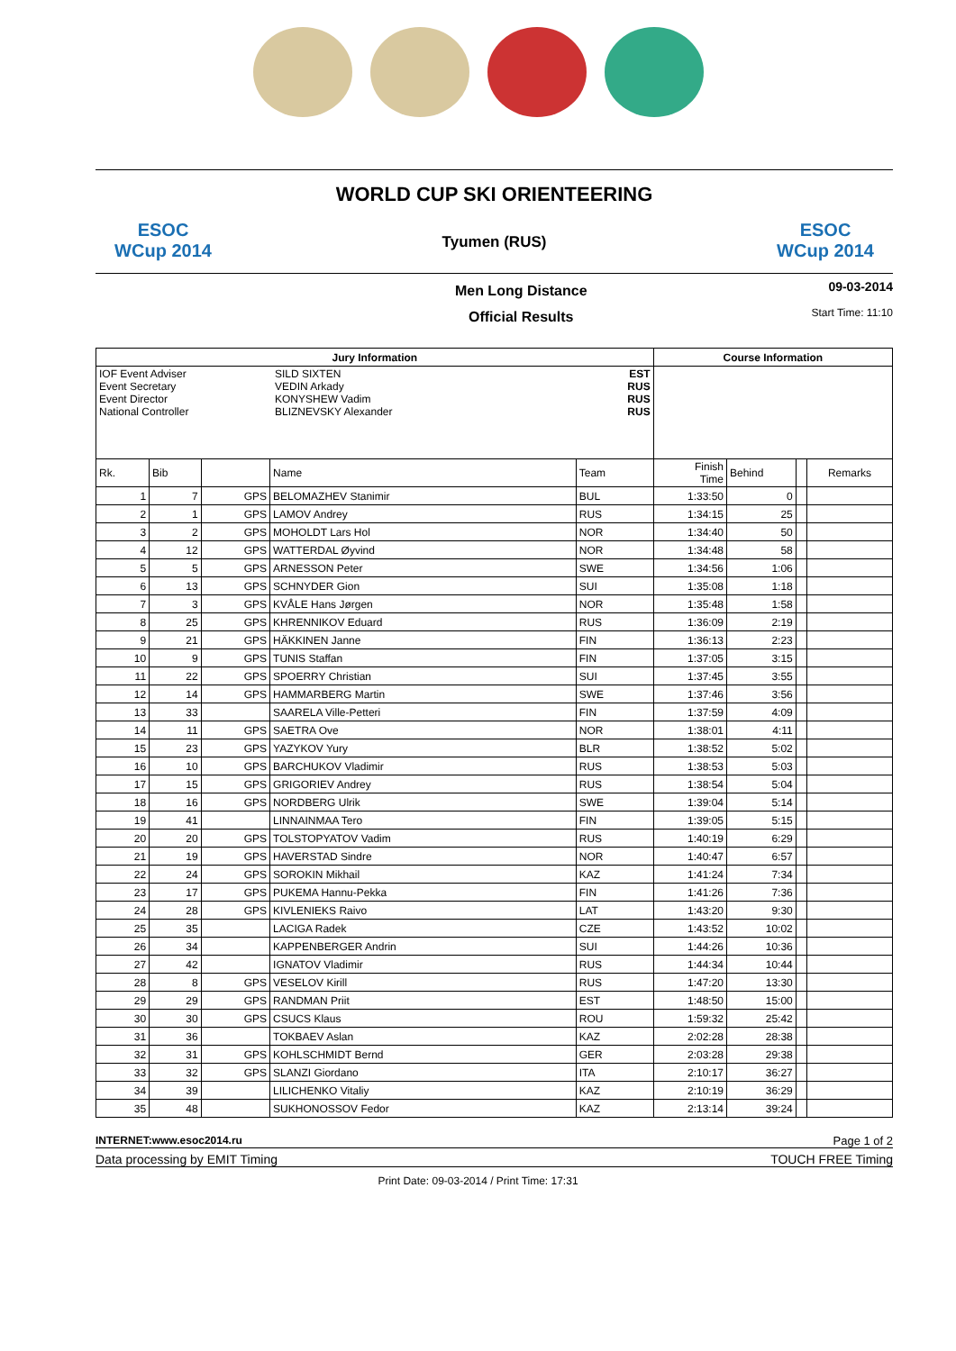ESOC
WCup 2014
WORLD CUP SKI ORIENTEERING
Tyumen (RUS)
ESOC
WCup 2014
Men Long Distance
Official Results
09-03-2014
Start Time: 11:10
| Jury Information | | | | | Course Information | | | |
| --- | --- | --- | --- | --- | --- | --- | --- | --- |
| IOF Event Adviser Event Secretary Event Director National Controller SILD SIXTEN VEDIN Arkady KONYSHEW Vadim BLIZNEVSKY Alexander EST RUS RUS RUS | | | | | | | | |
| Rk. | Bib | | Name | Team | Finish Time | Behind | | Remarks |
| 1 | 7 | GPS | BELOMAZHEV Stanimir | BUL | 1:33:50 | 0 | | |
| 2 | 1 | GPS | LAMOV Andrey | RUS | 1:34:15 | 25 | | |
| 3 | 2 | GPS | MOHOLDT Lars Hol | NOR | 1:34:40 | 50 | | |
| 4 | 12 | GPS | WATTERDAL Øyvind | NOR | 1:34:48 | 58 | | |
| 5 | 5 | GPS | ARNESSON Peter | SWE | 1:34:56 | 1:06 | | |
| 6 | 13 | GPS | SCHNYDER Gion | SUI | 1:35:08 | 1:18 | | |
| 7 | 3 | GPS | KVÅLE Hans Jørgen | NOR | 1:35:48 | 1:58 | | |
| 8 | 25 | GPS | KHRENNIKOV Eduard | RUS | 1:36:09 | 2:19 | | |
| 9 | 21 | GPS | HÄKKINEN Janne | FIN | 1:36:13 | 2:23 | | |
| 10 | 9 | GPS | TUNIS Staffan | FIN | 1:37:05 | 3:15 | | |
| 11 | 22 | GPS | SPOERRY Christian | SUI | 1:37:45 | 3:55 | | |
| 12 | 14 | GPS | HAMMARBERG Martin | SWE | 1:37:46 | 3:56 | | |
| 13 | 33 | | SAARELA Ville-Petteri | FIN | 1:37:59 | 4:09 | | |
| 14 | 11 | GPS | SAETRA Ove | NOR | 1:38:01 | 4:11 | | |
| 15 | 23 | GPS | YAZYKOV Yury | BLR | 1:38:52 | 5:02 | | |
| 16 | 10 | GPS | BARCHUKOV Vladimir | RUS | 1:38:53 | 5:03 | | |
| 17 | 15 | GPS | GRIGORIEV Andrey | RUS | 1:38:54 | 5:04 | | |
| 18 | 16 | GPS | NORDBERG Ulrik | SWE | 1:39:04 | 5:14 | | |
| 19 | 41 | | LINNAINMAA Tero | FIN | 1:39:05 | 5:15 | | |
| 20 | 20 | GPS | TOLSTOPYATOV Vadim | RUS | 1:40:19 | 6:29 | | |
| 21 | 19 | GPS | HAVERSTAD Sindre | NOR | 1:40:47 | 6:57 | | |
| 22 | 24 | GPS | SOROKIN Mikhail | KAZ | 1:41:24 | 7:34 | | |
| 23 | 17 | GPS | PUKEMA Hannu-Pekka | FIN | 1:41:26 | 7:36 | | |
| 24 | 28 | GPS | KIVLENIEKS Raivo | LAT | 1:43:20 | 9:30 | | |
| 25 | 35 | | LACIGA Radek | CZE | 1:43:52 | 10:02 | | |
| 26 | 34 | | KAPPENBERGER Andrin | SUI | 1:44:26 | 10:36 | | |
| 27 | 42 | | IGNATOV Vladimir | RUS | 1:44:34 | 10:44 | | |
| 28 | 8 | GPS | VESELOV Kirill | RUS | 1:47:20 | 13:30 | | |
| 29 | 29 | GPS | RANDMAN Priit | EST | 1:48:50 | 15:00 | | |
| 30 | 30 | GPS | CSUCS Klaus | ROU | 1:59:32 | 25:42 | | |
| 31 | 36 | | TOKBAEV Aslan | KAZ | 2:02:28 | 28:38 | | |
| 32 | 31 | GPS | KOHLSCHMIDT Bernd | GER | 2:03:28 | 29:38 | | |
| 33 | 32 | GPS | SLANZI Giordano | ITA | 2:10:17 | 36:27 | | |
| 34 | 39 | | LILICHENKO Vitaliy | KAZ | 2:10:19 | 36:29 | | |
| 35 | 48 | | SUKHONOSSOV Fedor | KAZ | 2:13:14 | 39:24 | | |
INTERNET:www.esoc2014.ru Page 1 of 2
Data processing by EMIT Timing TOUCH FREE Timing
Print Date: 09-03-2014 / Print Time: 17:31